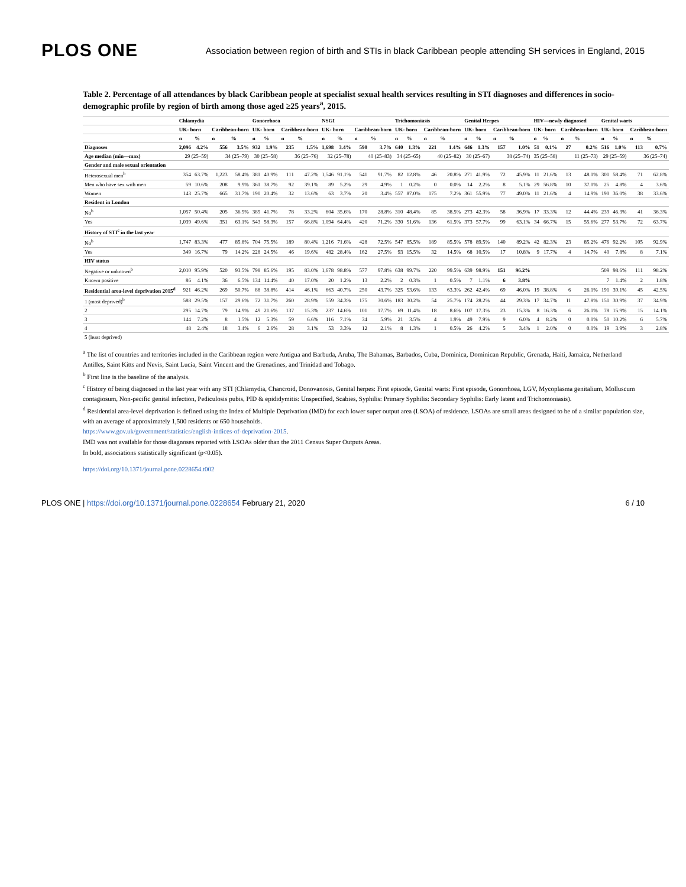PLOS ONE Association between region of birth and STIs in black Caribbean people attending SH services in England, 2015
Table 2. Percentage of all attendances by black Caribbean people at specialist sexual health services resulting in STI diagnoses and differences in socio-demographic profile by region of birth among those aged ≥25 years<sup>a</sup>, 2015.
| | Chlamydia | | | | Gonorrhoea | | | | NSGI | | | | Trichomoniasis | | | | Genital Herpes | | | | HIV—newly diagnosed | | | | Genital warts | | | |
| --- | --- | --- | --- | --- | --- | --- | --- | --- | --- | --- | --- | --- | --- | --- | --- | --- | --- | --- | --- | --- | --- | --- | --- | --- | --- | --- | --- | --- |
| | UK- born | | Caribbean-born | | UK- born | | Caribbean-born | | UK- born | | Caribbean-born | | UK- born | | Caribbean-born | | UK- born | | Caribbean-born | | UK- born | | Caribbean-born | | UK- born | | Caribbean-born | |
| | n | % | n | % | n | % | n | % | n | % | n | % | n | % | n | % | n | % | n | % | n | % | n | % | n | % | n | % |
| Diagnoses | 2,096 | 4.2% | 556 | 3.5% | 932 | 1.9% | 235 | 1.5% | 1,698 | 3.4% | 590 | 3.7% | 640 | 1.3% | 221 | 1.4% | 646 | 1.3% | 157 | 1.0% | 51 | 0.1% | 27 | 0.2% | 516 | 1.0% | 113 | 0.7% |
| Age median (min—max) | 29 (25–59) | | 34 (25–79) | | 30 (25–58) | | 36 (25–76) | | 32 (25–78) | | 40 (25–83) | | 34 (25–65) | | 40 (25–82) | | 30 (25–67) | | 38 (25–74) | | 35 (25–58) | | 11 (25–73) | | 29 (25–59) | | 36 (25–74) | |
| Gender and male sexual orientation | | | | | | | | | | | | | | | | | | | | | | | | | | | | |
| Heterosexual men<sup>b</sup> | 354 | 63.7% | 1,223 | 58.4% | 381 | 40.9% | 111 | 47.2% | 1,546 | 91.1% | 541 | 91.7% | 82 | 12.8% | 46 | 20.8% | 271 | 41.9% | 72 | 45.9% | 11 | 21.6% | 13 | 48.1% | 301 | 58.4% | 71 | 62.8% |
| Men who have sex with men | 59 | 10.6% | 208 | 9.9% | 361 | 38.7% | 92 | 39.1% | 89 | 5.2% | 29 | 4.9% | 1 | 0.2% | 0 | 0.0% | 14 | 2.2% | 8 | 5.1% | 29 | 56.8% | 10 | 37.0% | 25 | 4.8% | 4 | 3.6% |
| Women | 143 | 25.7% | 665 | 31.7% | 190 | 20.4% | 32 | 13.6% | 63 | 3.7% | 20 | 3.4% | 557 | 87.0% | 175 | 7.2% | 361 | 55.9% | 77 | 49.0% | 11 | 21.6% | 4 | 14.9% | 190 | 36.0% | 38 | 33.6% |
| Resident in London | | | | | | | | | | | | | | | | | | | | | | | | | | | | |
| No<sup>b</sup> | 1,057 | 50.4% | 205 | 36.9% | 389 | 41.7% | 78 | 33.2% | 604 | 35.6% | 170 | 28.8% | 310 | 48.4% | 85 | 38.5% | 273 | 42.3% | 58 | 36.9% | 17 | 33.3% | 12 | 44.4% | 239 | 46.3% | 41 | 36.3% |
| Yes | 1,039 | 49.6% | 351 | 63.1% | 543 | 58.3% | 157 | 66.8% | 1,094 | 64.4% | 420 | 71.2% | 330 | 51.6% | 136 | 61.5% | 373 | 57.7% | 99 | 63.1% | 34 | 66.7% | 15 | 55.6% | 277 | 53.7% | 72 | 63.7% |
| History of STI<sup>c</sup> in the last year | | | | | | | | | | | | | | | | | | | | | | | | | | | | |
| No<sup>b</sup> | 1,747 | 83.3% | 477 | 85.8% | 704 | 75.5% | 189 | 80.4% | 1,216 | 71.6% | 428 | 72.5% | 547 | 85.5% | 189 | 85.5% | 578 | 89.5% | 140 | 89.2% | 42 | 82.3% | 23 | 85.2% | 476 | 92.2% | 105 | 92.9% |
| Yes | 349 | 16.7% | 79 | 14.2% | 228 | 24.5% | 46 | 19.6% | 482 | 28.4% | 162 | 27.5% | 93 | 15.5% | 32 | 14.5% | 68 | 10.5% | 17 | 10.8% | 9 | 17.7% | 4 | 14.7% | 40 | 7.8% | 8 | 7.1% |
| HIV status | | | | | | | | | | | | | | | | | | | | | | | | | | | | |
| Negative or unknown<sup>b</sup> | 2,010 | 95.9% | 520 | 93.5% | 798 | 85.6% | 195 | 83.0% | 1,678 | 98.8% | 577 | 97.8% | 638 | 99.7% | 220 | 99.5% | 639 | 98.9% | 151 | 96.2% | | | | | 509 | 98.6% | 111 | 98.2% |
| Known positive | 86 | 4.1% | 36 | 6.5% | 134 | 14.4% | 40 | 17.0% | 20 | 1.2% | 13 | 2.2% | 2 | 0.3% | 1 | 0.5% | 7 | 1.1% | 6 | 3.8% | | | | | 7 | 1.4% | 2 | 1.8% |
| Residential area-level deprivation 2015<sup>d</sup> | 921 | 46.2% | 269 | 50.7% | 88 | 38.8% | 414 | 46.1% | 663 | 40.7% | 250 | 43.7% | 325 | 53.6% | 133 | 63.3% | 262 | 42.4% | 69 | 46.0% | 19 | 38.8% | 6 | 26.1% | 191 | 39.1% | 45 | 42.5% |
| 1 (most deprived)<sup>b</sup> | 588 | 29.5% | 157 | 29.6% | 72 | 31.7% | 260 | 28.9% | 559 | 34.3% | 175 | 30.6% | 183 | 30.2% | 54 | 25.7% | 174 | 28.2% | 44 | 29.3% | 17 | 34.7% | 11 | 47.8% | 151 | 30.9% | 37 | 34.9% |
| 2 | 295 | 14.7% | 79 | 14.9% | 49 | 21.6% | 137 | 15.3% | 237 | 14.6% | 101 | 17.7% | 69 | 11.4% | 18 | 8.6% | 107 | 17.3% | 23 | 15.3% | 8 | 16.3% | 6 | 26.1% | 78 | 15.9% | 15 | 14.1% |
| 3 | 144 | 7.2% | 8 | 1.5% | 12 | 5.3% | 59 | 6.6% | 116 | 7.1% | 34 | 5.9% | 21 | 3.5% | 4 | 1.9% | 49 | 7.9% | 9 | 6.0% | 4 | 8.2% | 0 | 0.0% | 50 | 10.2% | 6 | 5.7% |
| 4 | 48 | 2.4% | 18 | 3.4% | 6 | 2.6% | 28 | 3.1% | 53 | 3.3% | 12 | 2.1% | 8 | 1.3% | 1 | 0.5% | 26 | 4.2% | 5 | 3.4% | 1 | 2.0% | 0 | 0.0% | 19 | 3.9% | 3 | 2.8% |
| 5 (least deprived) | | | | | | | | | | | | | | | | | | | | | | | | | | | | |
<sup>a</sup> The list of countries and territories included in the Caribbean region were Antigua and Barbuda, Aruba, The Bahamas, Barbados, Cuba, Dominica, Dominican Republic, Grenada, Haiti, Jamaica, Netherland Antilles, Saint Kitts and Nevis, Saint Lucia, Saint Vincent and the Grenadines, and Trinidad and Tobago.
<sup>b</sup> First line is the baseline of the analysis.
<sup>c</sup> History of being diagnosed in the last year with any STI (Chlamydia, Chancroid, Donovanosis, Genital herpes: First episode, Genital warts: First episode, Gonorrhoea, LGV, Mycoplasma genitalium, Molluscum contagiosum, Non-pecific genital infection, Pediculosis pubis, PID & epididymitis: Unspecified, Scabies, Syphilis: Primary Syphilis: Secondary Syphilis: Early latent and Trichomoniasis).
<sup>d</sup> Residential area-level deprivation is defined using the Index of Multiple Deprivation (IMD) for each lower super output area (LSOA) of residence. LSOAs are small areas designed to be of a similar population size, with an average of approximately 1,500 residents or 650 households.
https://www.gov.uk/government/statistics/english-indices-of-deprivation-2015.
IMD was not available for those diagnoses reported with LSOAs older than the 2011 Census Super Outputs Areas.
In bold, associations statistically significant (p<0.05).
https://doi.org/10.1371/journal.pone.0228654.t002
PLOS ONE | https://doi.org/10.1371/journal.pone.0228654 February 21, 2020 6 / 10